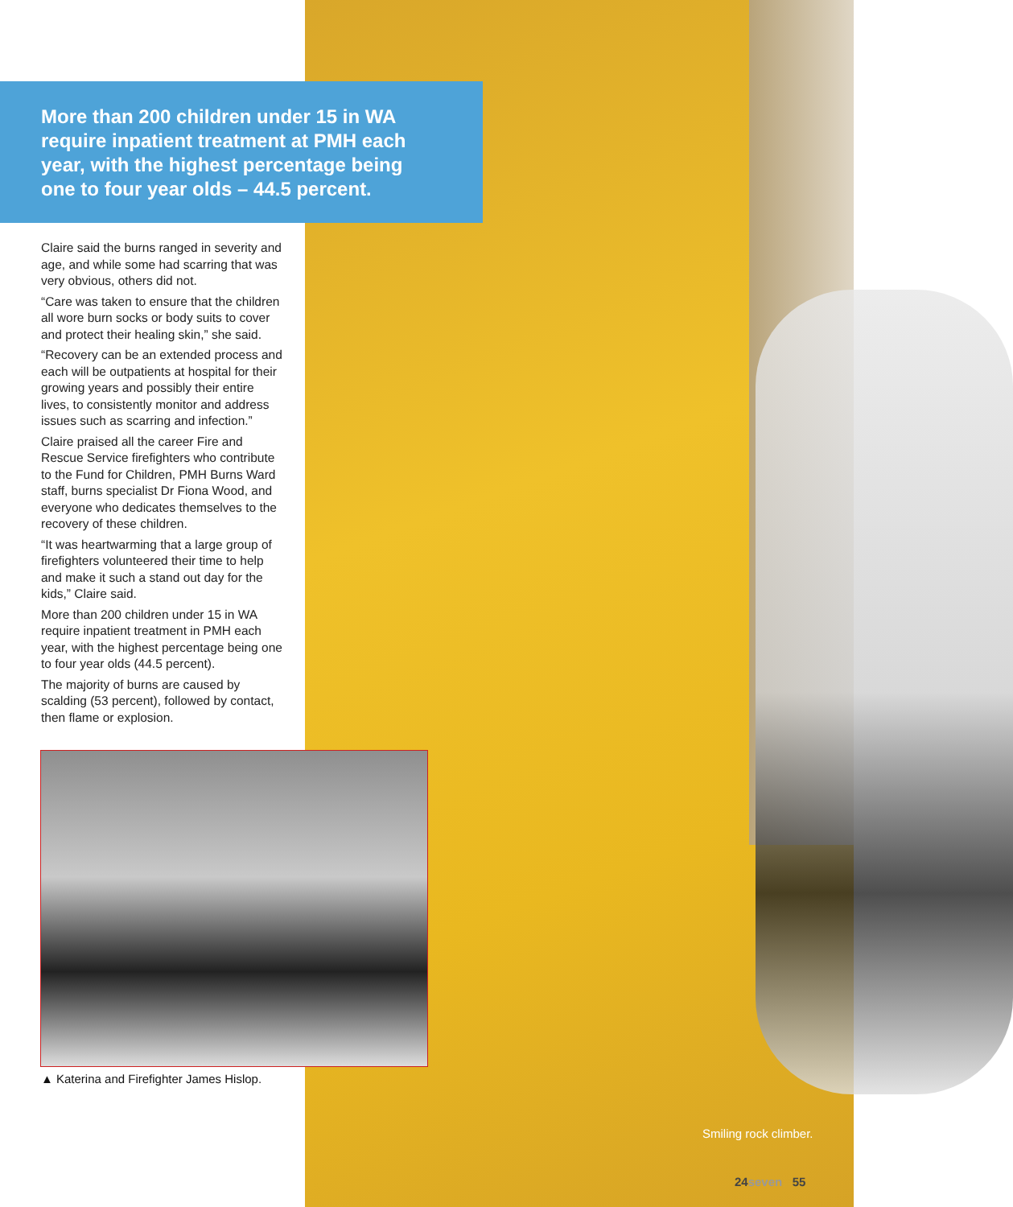More than 200 children under 15 in WA require inpatient treatment at PMH each year, with the highest percentage being one to four year olds – 44.5 percent.
Claire said the burns ranged in severity and age, and while some had scarring that was very obvious, others did not.
“Care was taken to ensure that the children all wore burn socks or body suits to cover and protect their healing skin,” she said.
“Recovery can be an extended process and each will be outpatients at hospital for their growing years and possibly their entire lives, to consistently monitor and address issues such as scarring and infection.”
Claire praised all the career Fire and Rescue Service firefighters who contribute to the Fund for Children, PMH Burns Ward staff, burns specialist Dr Fiona Wood, and everyone who dedicates themselves to the recovery of these children.
“It was heartwarming that a large group of firefighters volunteered their time to help and make it such a stand out day for the kids,” Claire said.
More than 200 children under 15 in WA require inpatient treatment in PMH each year, with the highest percentage being one to four year olds (44.5 percent).
The majority of burns are caused by scalding (53 percent), followed by contact, then flame or explosion.
▲ Katerina and Firefighter James Hislop.
Smiling rock climber.
24seven 55